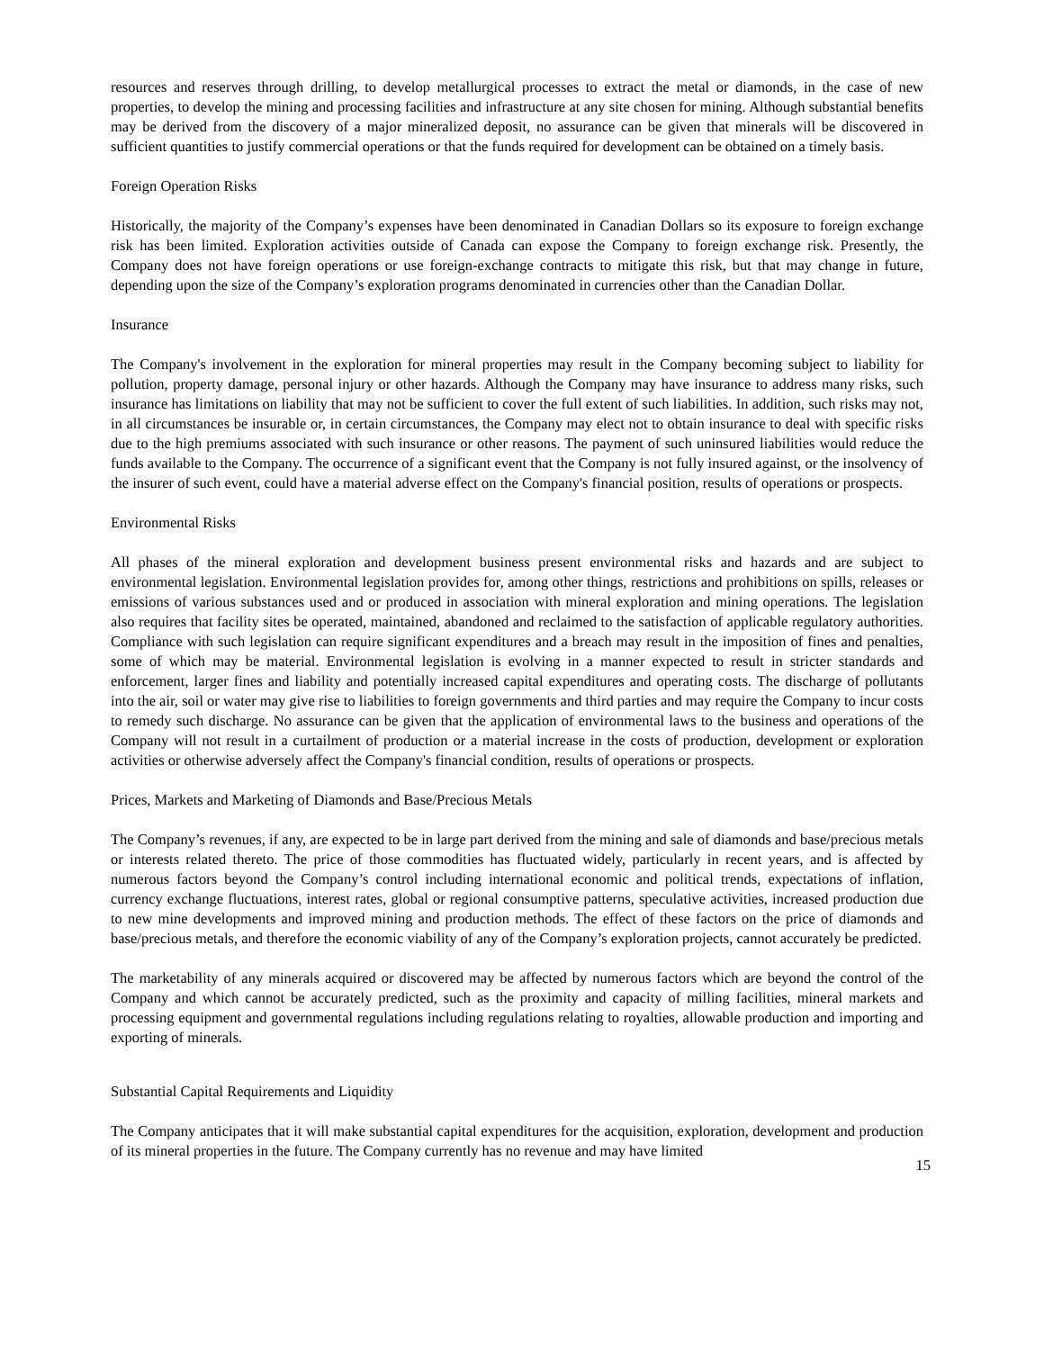resources and reserves through drilling, to develop metallurgical processes to extract the metal or diamonds, in the case of new properties, to develop the mining and processing facilities and infrastructure at any site chosen for mining. Although substantial benefits may be derived from the discovery of a major mineralized deposit, no assurance can be given that minerals will be discovered in sufficient quantities to justify commercial operations or that the funds required for development can be obtained on a timely basis.
Foreign Operation Risks
Historically, the majority of the Company’s expenses have been denominated in Canadian Dollars so its exposure to foreign exchange risk has been limited. Exploration activities outside of Canada can expose the Company to foreign exchange risk. Presently, the Company does not have foreign operations or use foreign-exchange contracts to mitigate this risk, but that may change in future, depending upon the size of the Company’s exploration programs denominated in currencies other than the Canadian Dollar.
Insurance
The Company's involvement in the exploration for mineral properties may result in the Company becoming subject to liability for pollution, property damage, personal injury or other hazards. Although the Company may have insurance to address many risks, such insurance has limitations on liability that may not be sufficient to cover the full extent of such liabilities. In addition, such risks may not, in all circumstances be insurable or, in certain circumstances, the Company may elect not to obtain insurance to deal with specific risks due to the high premiums associated with such insurance or other reasons. The payment of such uninsured liabilities would reduce the funds available to the Company. The occurrence of a significant event that the Company is not fully insured against, or the insolvency of the insurer of such event, could have a material adverse effect on the Company's financial position, results of operations or prospects.
Environmental Risks
All phases of the mineral exploration and development business present environmental risks and hazards and are subject to environmental legislation. Environmental legislation provides for, among other things, restrictions and prohibitions on spills, releases or emissions of various substances used and or produced in association with mineral exploration and mining operations. The legislation also requires that facility sites be operated, maintained, abandoned and reclaimed to the satisfaction of applicable regulatory authorities. Compliance with such legislation can require significant expenditures and a breach may result in the imposition of fines and penalties, some of which may be material. Environmental legislation is evolving in a manner expected to result in stricter standards and enforcement, larger fines and liability and potentially increased capital expenditures and operating costs. The discharge of pollutants into the air, soil or water may give rise to liabilities to foreign governments and third parties and may require the Company to incur costs to remedy such discharge. No assurance can be given that the application of environmental laws to the business and operations of the Company will not result in a curtailment of production or a material increase in the costs of production, development or exploration activities or otherwise adversely affect the Company's financial condition, results of operations or prospects.
Prices, Markets and Marketing of Diamonds and Base/Precious Metals
The Company’s revenues, if any, are expected to be in large part derived from the mining and sale of diamonds and base/precious metals or interests related thereto. The price of those commodities has fluctuated widely, particularly in recent years, and is affected by numerous factors beyond the Company’s control including international economic and political trends, expectations of inflation, currency exchange fluctuations, interest rates, global or regional consumptive patterns, speculative activities, increased production due to new mine developments and improved mining and production methods. The effect of these factors on the price of diamonds and base/precious metals, and therefore the economic viability of any of the Company’s exploration projects, cannot accurately be predicted.
The marketability of any minerals acquired or discovered may be affected by numerous factors which are beyond the control of the Company and which cannot be accurately predicted, such as the proximity and capacity of milling facilities, mineral markets and processing equipment and governmental regulations including regulations relating to royalties, allowable production and importing and exporting of minerals.
Substantial Capital Requirements and Liquidity
The Company anticipates that it will make substantial capital expenditures for the acquisition, exploration, development and production of its mineral properties in the future. The Company currently has no revenue and may have limited
15